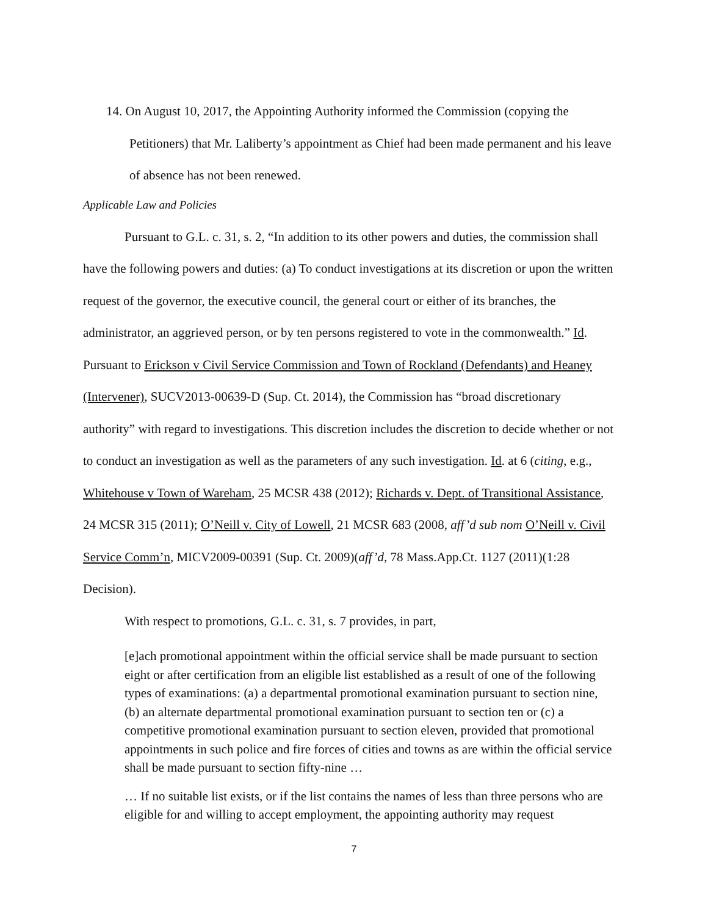14. On August 10, 2017, the Appointing Authority informed the Commission (copying the Petitioners) that Mr. Laliberty’s appointment as Chief had been made permanent and his leave of absence has not been renewed.
Applicable Law and Policies
Pursuant to G.L. c. 31, s. 2, “In addition to its other powers and duties, the commission shall have the following powers and duties: (a) To conduct investigations at its discretion or upon the written request of the governor, the executive council, the general court or either of its branches, the administrator, an aggrieved person, or by ten persons registered to vote in the commonwealth.” Id. Pursuant to Erickson v Civil Service Commission and Town of Rockland (Defendants) and Heaney (Intervener), SUCV2013-00639-D (Sup. Ct. 2014), the Commission has “broad discretionary authority” with regard to investigations. This discretion includes the discretion to decide whether or not to conduct an investigation as well as the parameters of any such investigation. Id. at 6 (citing, e.g., Whitehouse v Town of Wareham, 25 MCSR 438 (2012); Richards v. Dept. of Transitional Assistance, 24 MCSR 315 (2011); O’Neill v. City of Lowell, 21 MCSR 683 (2008, aff’d sub nom O’Neill v. Civil Service Comm’n, MICV2009-00391 (Sup. Ct. 2009)(aff’d, 78 Mass.App.Ct. 1127 (2011)(1:28 Decision).
With respect to promotions, G.L. c. 31, s. 7 provides, in part,
[e]ach promotional appointment within the official service shall be made pursuant to section eight or after certification from an eligible list established as a result of one of the following types of examinations: (a) a departmental promotional examination pursuant to section nine, (b) an alternate departmental promotional examination pursuant to section ten or (c) a competitive promotional examination pursuant to section eleven, provided that promotional appointments in such police and fire forces of cities and towns as are within the official service shall be made pursuant to section fifty-nine …
… If no suitable list exists, or if the list contains the names of less than three persons who are eligible for and willing to accept employment, the appointing authority may request
7